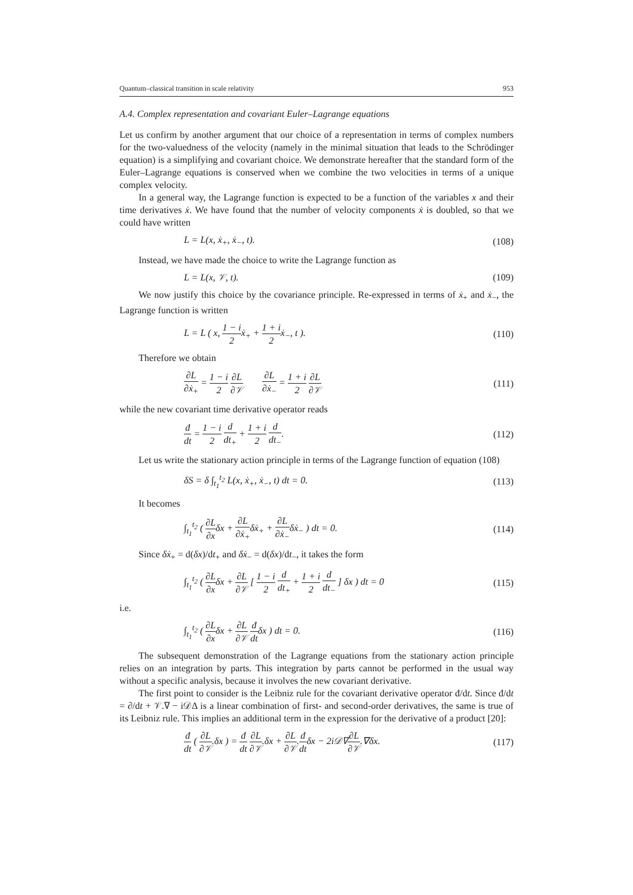Quantum–classical transition in scale relativity 953
A.4. Complex representation and covariant Euler–Lagrange equations
Let us confirm by another argument that our choice of a representation in terms of complex numbers for the two-valuedness of the velocity (namely in the minimal situation that leads to the Schrödinger equation) is a simplifying and covariant choice. We demonstrate hereafter that the standard form of the Euler–Lagrange equations is conserved when we combine the two velocities in terms of a unique complex velocity.
In a general way, the Lagrange function is expected to be a function of the variables x and their time derivatives ẋ. We have found that the number of velocity components ẋ is doubled, so that we could have written
L = L(x, ẋ<sub>+</sub>, ẋ<sub>−</sub>, t). (108)
Instead, we have made the choice to write the Lagrange function as
L = L(x, 𝒱, t). (109)
We now justify this choice by the covariance principle. Re-expressed in terms of ẋ<sub>+</sub> and ẋ<sub>−</sub>, the Lagrange function is written
L = L ( x, 1 − i 2ẋ<sub>+</sub> + 1 + i 2ẋ<sub>−</sub>, t ). (110)
Therefore we obtain
∂L ∂ẋ<sub>+</sub> = 1 − i 2 ∂L ∂𝒱 ∂L ∂ẋ<sub>−</sub> = 1 + i 2 ∂L ∂𝒱 (111)
while the new covariant time derivative operator reads
đ dt = 1 − i 2 d dt<sub>+</sub> + 1 + i 2 d dt<sub>−</sub>. (112)
Let us write the stationary action principle in terms of the Lagrange function of equation (108)
δS = δ ∫<sub>t<sub>1</sub></sub><sup>t<sub>2</sub></sup> L(x, ẋ<sub>+</sub>, ẋ<sub>−</sub>, t) dt = 0. (113)
It becomes
∫<sub>t<sub>1</sub></sub><sup>t<sub>2</sub></sup> ( ∂L ∂xδx + ∂L ∂ẋ<sub>+</sub>δẋ<sub>+</sub> + ∂L ∂ẋ<sub>−</sub>δẋ<sub>−</sub> ) dt = 0. (114)
Since δẋ<sub>+</sub> = d(δx)/dt<sub>+</sub> and δẋ<sub>−</sub> = d(δx)/dt<sub>−</sub>, it takes the form
∫<sub>t<sub>1</sub></sub><sup>t<sub>2</sub></sup> ( ∂L ∂xδx + ∂L ∂𝒱 [ 1 − i 2 d dt<sub>+</sub> + 1 + i 2 d dt<sub>−</sub> ] δx ) dt = 0 (115)
i.e.
∫<sub>t<sub>1</sub></sub><sup>t<sub>2</sub></sup> ( ∂L ∂xδx + ∂L ∂𝒱 đ dtδx ) dt = 0. (116)
The subsequent demonstration of the Lagrange equations from the stationary action principle relies on an integration by parts. This integration by parts cannot be performed in the usual way without a specific analysis, because it involves the new covariant derivative.
The first point to consider is the Leibniz rule for the covariant derivative operator đ/dt. Since đ/dt = ∂/dt + 𝒱.∇ − i𝒟Δ is a linear combination of first- and second-order derivatives, the same is true of its Leibniz rule. This implies an additional term in the expression for the derivative of a product [20]:
đ dt ( ∂L ∂𝒱.δx ) = đ dt ∂L ∂𝒱.δx + ∂L ∂𝒱.đ dtδx − 2i𝒟∇∂L ∂𝒱.∇δx. (117)